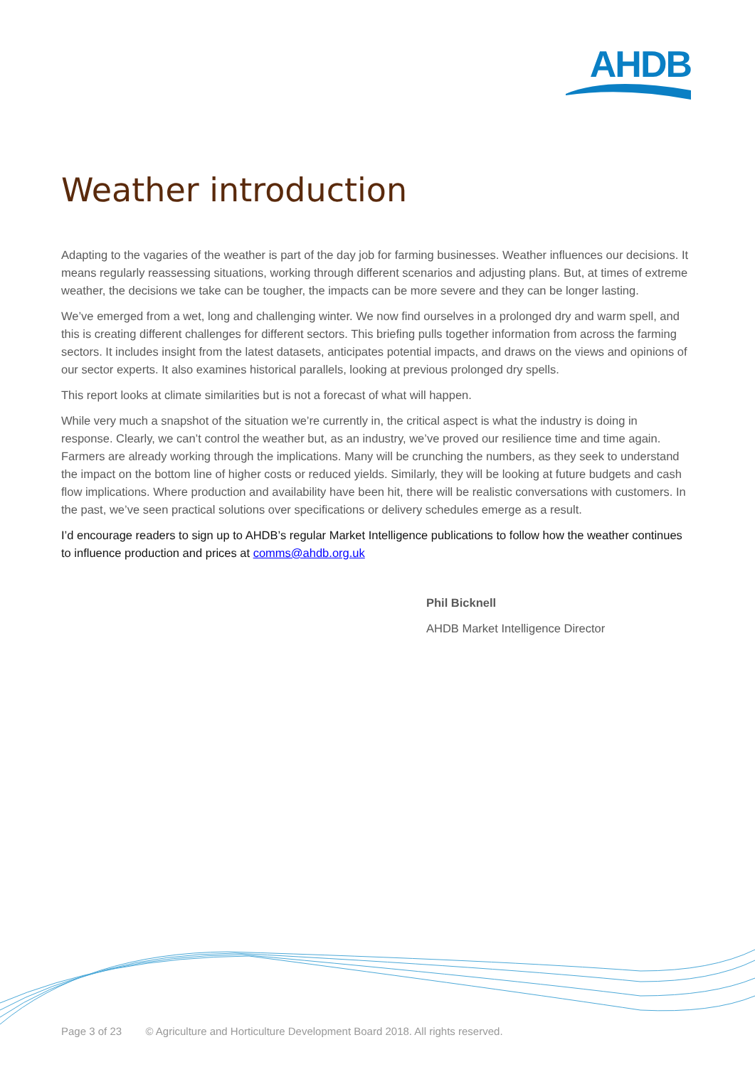AHDB
Weather introduction
Adapting to the vagaries of the weather is part of the day job for farming businesses. Weather influences our decisions. It means regularly reassessing situations, working through different scenarios and adjusting plans. But, at times of extreme weather, the decisions we take can be tougher, the impacts can be more severe and they can be longer lasting.
We’ve emerged from a wet, long and challenging winter. We now find ourselves in a prolonged dry and warm spell, and this is creating different challenges for different sectors. This briefing pulls together information from across the farming sectors. It includes insight from the latest datasets, anticipates potential impacts, and draws on the views and opinions of our sector experts. It also examines historical parallels, looking at previous prolonged dry spells.
This report looks at climate similarities but is not a forecast of what will happen.
While very much a snapshot of the situation we’re currently in, the critical aspect is what the industry is doing in response. Clearly, we can’t control the weather but, as an industry, we’ve proved our resilience time and time again. Farmers are already working through the implications. Many will be crunching the numbers, as they seek to understand the impact on the bottom line of higher costs or reduced yields. Similarly, they will be looking at future budgets and cash flow implications. Where production and availability have been hit, there will be realistic conversations with customers. In the past, we’ve seen practical solutions over specifications or delivery schedules emerge as a result.
I’d encourage readers to sign up to AHDB’s regular Market Intelligence publications to follow how the weather continues to influence production and prices at comms@ahdb.org.uk
Phil Bicknell
AHDB Market Intelligence Director
Page 3 of 23 © Agriculture and Horticulture Development Board 2018. All rights reserved.